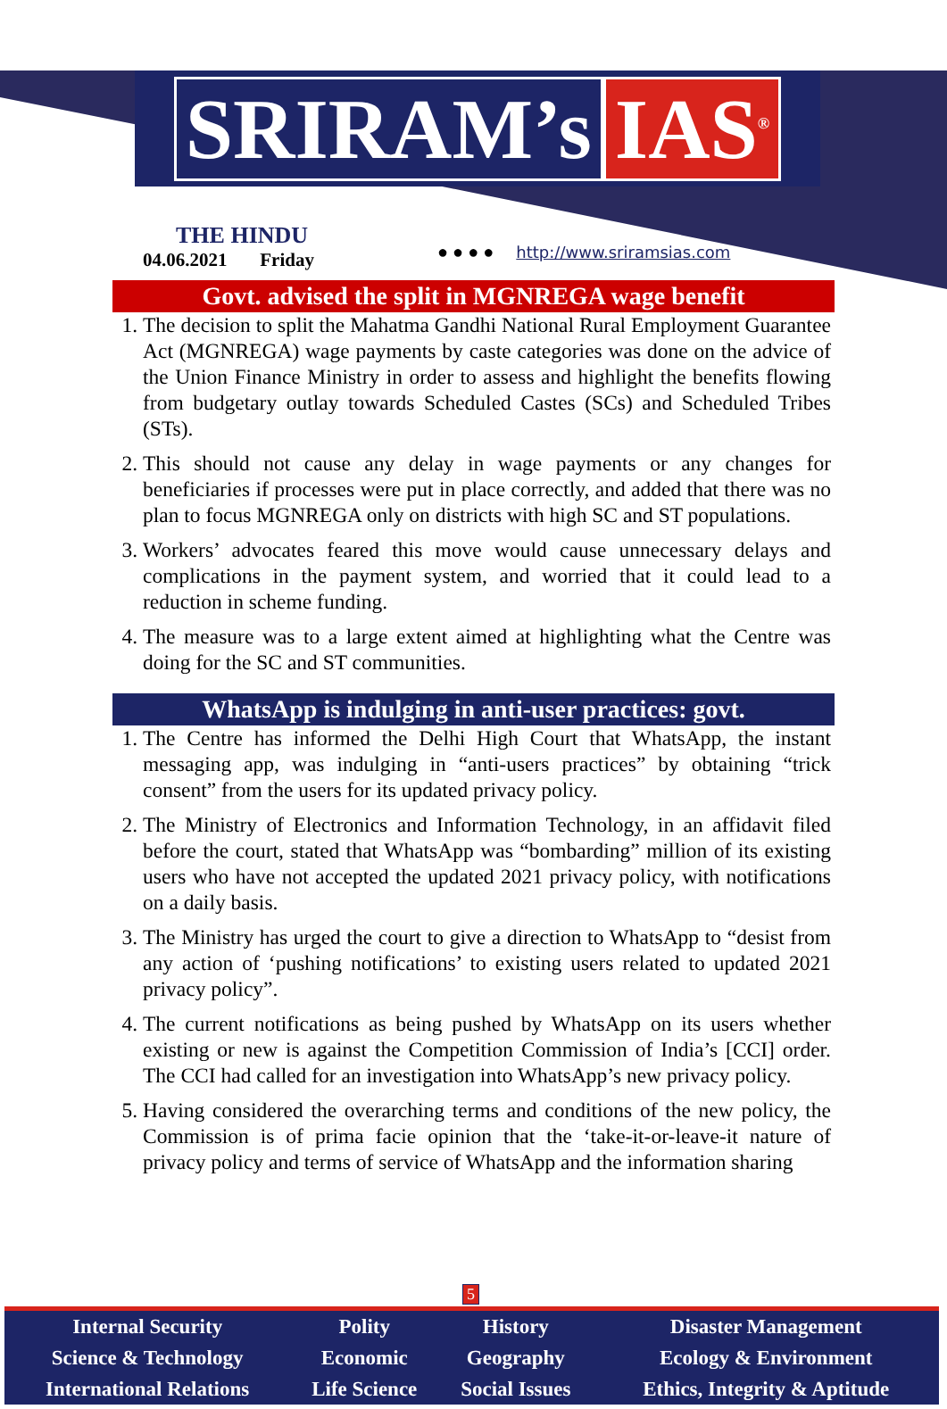SRIRAM’s IAS<sup>®</sup>
THE HINDU
04.06.2021 Friday
● ● ● ● http://www.sriramsias.com
Govt. advised the split in MGNREGA wage benefit
1. The decision to split the Mahatma Gandhi National Rural Employment Guarantee Act (MGNREGA) wage payments by caste categories was done on the advice of the Union Finance Ministry in order to assess and highlight the benefits flowing from budgetary outlay towards Scheduled Castes (SCs) and Scheduled Tribes (STs).
2. This should not cause any delay in wage payments or any changes for beneficiaries if processes were put in place correctly, and added that there was no plan to focus MGNREGA only on districts with high SC and ST populations.
3. Workers’ advocates feared this move would cause unnecessary delays and complications in the payment system, and worried that it could lead to a reduction in scheme funding.
4. The measure was to a large extent aimed at highlighting what the Centre was doing for the SC and ST communities.
WhatsApp is indulging in anti-user practices: govt.
1. The Centre has informed the Delhi High Court that WhatsApp, the instant messaging app, was indulging in “anti-users practices” by obtaining “trick consent” from the users for its updated privacy policy.
2. The Ministry of Electronics and Information Technology, in an affidavit filed before the court, stated that WhatsApp was “bombarding” million of its existing users who have not accepted the updated 2021 privacy policy, with notifications on a daily basis.
3. The Ministry has urged the court to give a direction to WhatsApp to “desist from any action of ‘pushing notifications’ to existing users related to updated 2021 privacy policy”.
4. The current notifications as being pushed by WhatsApp on its users whether existing or new is against the Competition Commission of India’s [CCI] order. The CCI had called for an investigation into WhatsApp’s new privacy policy.
5. Having considered the overarching terms and conditions of the new policy, the Commission is of prima facie opinion that the ‘take-it-or-leave-it nature of privacy policy and terms of service of WhatsApp and the information sharing
5
| Internal Security | Polity | History | Disaster Management |
| Science & Technology | Economic | Geography | Ecology & Environment |
| International Relations | Life Science | Social Issues | Ethics, Integrity & Aptitude |